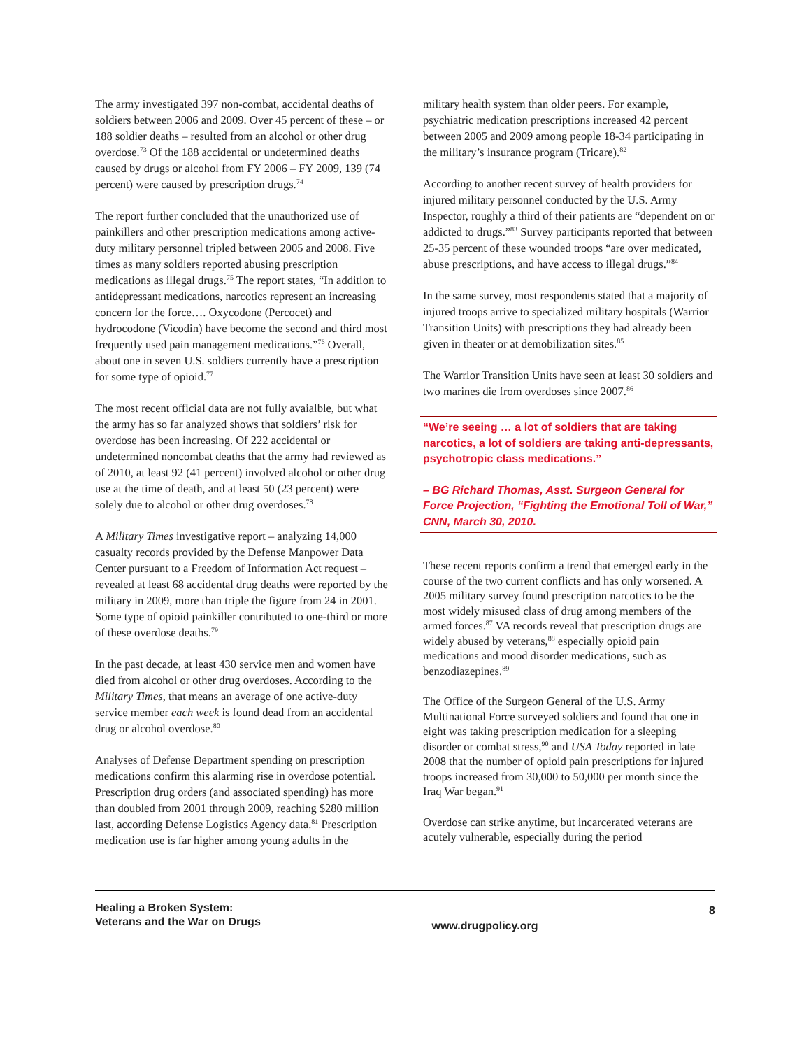The army investigated 397 non-combat, accidental deaths of soldiers between 2006 and 2009. Over 45 percent of these – or 188 soldier deaths – resulted from an alcohol or other drug overdose.<sup>73</sup> Of the 188 accidental or undetermined deaths caused by drugs or alcohol from FY 2006 – FY 2009, 139 (74 percent) were caused by prescription drugs.<sup>74</sup>
The report further concluded that the unauthorized use of painkillers and other prescription medications among active-duty military personnel tripled between 2005 and 2008. Five times as many soldiers reported abusing prescription medications as illegal drugs.<sup>75</sup> The report states, “In addition to antidepressant medications, narcotics represent an increasing concern for the force…. Oxycodone (Percocet) and hydrocodone (Vicodin) have become the second and third most frequently used pain management medications.”<sup>76</sup> Overall, about one in seven U.S. soldiers currently have a prescription for some type of opioid.<sup>77</sup>
The most recent official data are not fully avaialble, but what the army has so far analyzed shows that soldiers’ risk for overdose has been increasing. Of 222 accidental or undetermined noncombat deaths that the army had reviewed as of 2010, at least 92 (41 percent) involved alcohol or other drug use at the time of death, and at least 50 (23 percent) were solely due to alcohol or other drug overdoses.<sup>78</sup>
A Military Times investigative report – analyzing 14,000 casualty records provided by the Defense Manpower Data Center pursuant to a Freedom of Information Act request – revealed at least 68 accidental drug deaths were reported by the military in 2009, more than triple the figure from 24 in 2001. Some type of opioid painkiller contributed to one-third or more of these overdose deaths.<sup>79</sup>
In the past decade, at least 430 service men and women have died from alcohol or other drug overdoses. According to the Military Times, that means an average of one active-duty service member each week is found dead from an accidental drug or alcohol overdose.<sup>80</sup>
Analyses of Defense Department spending on prescription medications confirm this alarming rise in overdose potential. Prescription drug orders (and associated spending) has more than doubled from 2001 through 2009, reaching $280 million last, according Defense Logistics Agency data.<sup>81</sup> Prescription medication use is far higher among young adults in the
military health system than older peers. For example, psychiatric medication prescriptions increased 42 percent between 2005 and 2009 among people 18-34 participating in the military’s insurance program (Tricare).<sup>82</sup>
According to another recent survey of health providers for injured military personnel conducted by the U.S. Army Inspector, roughly a third of their patients are “dependent on or addicted to drugs.”<sup>83</sup> Survey participants reported that between 25-35 percent of these wounded troops “are over medicated, abuse prescriptions, and have access to illegal drugs.”<sup>84</sup>
In the same survey, most respondents stated that a majority of injured troops arrive to specialized military hospitals (Warrior Transition Units) with prescriptions they had already been given in theater or at demobilization sites.<sup>85</sup>
The Warrior Transition Units have seen at least 30 soldiers and two marines die from overdoses since 2007.<sup>86</sup>
“We’re seeing … a lot of soldiers that are taking narcotics, a lot of soldiers are taking anti-depressants, psychotropic class medications.”
– BG Richard Thomas, Asst. Surgeon General for Force Projection, “Fighting the Emotional Toll of War,” CNN, March 30, 2010.
These recent reports confirm a trend that emerged early in the course of the two current conflicts and has only worsened. A 2005 military survey found prescription narcotics to be the most widely misused class of drug among members of the armed forces.<sup>87</sup> VA records reveal that prescription drugs are widely abused by veterans,<sup>88</sup> especially opioid pain medications and mood disorder medications, such as benzodiazepines.<sup>89</sup>
The Office of the Surgeon General of the U.S. Army Multinational Force surveyed soldiers and found that one in eight was taking prescription medication for a sleeping disorder or combat stress,<sup>90</sup> and USA Today reported in late 2008 that the number of opioid pain prescriptions for injured troops increased from 30,000 to 50,000 per month since the Iraq War began.<sup>91</sup>
Overdose can strike anytime, but incarcerated veterans are acutely vulnerable, especially during the period
Healing a Broken System:
Veterans and the War on Drugs
www.drugpolicy.org
8